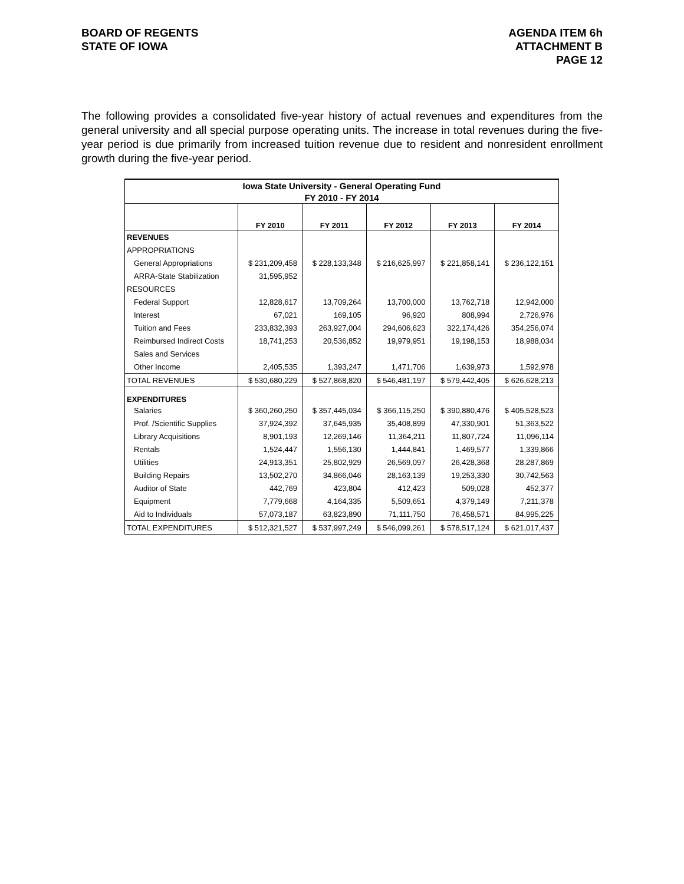BOARD OF REGENTS
STATE OF IOWA
AGENDA ITEM 6h
ATTACHMENT B
PAGE 12
The following provides a consolidated five-year history of actual revenues and expenditures from the general university and all special purpose operating units. The increase in total revenues during the five-year period is due primarily from increased tuition revenue due to resident and nonresident enrollment growth during the five-year period.
| Iowa State University - General Operating Fund | | | | | |
| FY 2010 - FY 2014 | | | | | |
| | FY 2010 | FY 2011 | FY 2012 | FY 2013 | FY 2014 |
| REVENUES | | | | | |
| APPROPRIATIONS | | | | | |
| General Appropriations | $ 231,209,458 | $ 228,133,348 | $ 216,625,997 | $ 221,858,141 | $ 236,122,151 |
| ARRA-State Stabilization | 31,595,952 | | | | |
| RESOURCES | | | | | |
| Federal Support | 12,828,617 | 13,709,264 | 13,700,000 | 13,762,718 | 12,942,000 |
| Interest | 67,021 | 169,105 | 96,920 | 808,994 | 2,726,976 |
| Tuition and Fees | 233,832,393 | 263,927,004 | 294,606,623 | 322,174,426 | 354,256,074 |
| Reimbursed Indirect Costs | 18,741,253 | 20,536,852 | 19,979,951 | 19,198,153 | 18,988,034 |
| Sales and Services | | | | | |
| Other Income | 2,405,535 | 1,393,247 | 1,471,706 | 1,639,973 | 1,592,978 |
| TOTAL REVENUES | $ 530,680,229 | $ 527,868,820 | $ 546,481,197 | $ 579,442,405 | $ 626,628,213 |
| EXPENDITURES | | | | | |
| Salaries | $ 360,260,250 | $ 357,445,034 | $ 366,115,250 | $ 390,880,476 | $ 405,528,523 |
| Prof. /Scientific Supplies | 37,924,392 | 37,645,935 | 35,408,899 | 47,330,901 | 51,363,522 |
| Library Acquisitions | 8,901,193 | 12,269,146 | 11,364,211 | 11,807,724 | 11,096,114 |
| Rentals | 1,524,447 | 1,556,130 | 1,444,841 | 1,469,577 | 1,339,866 |
| Utilities | 24,913,351 | 25,802,929 | 26,569,097 | 26,428,368 | 28,287,869 |
| Building Repairs | 13,502,270 | 34,866,046 | 28,163,139 | 19,253,330 | 30,742,563 |
| Auditor of State | 442,769 | 423,804 | 412,423 | 509,028 | 452,377 |
| Equipment | 7,779,668 | 4,164,335 | 5,509,651 | 4,379,149 | 7,211,378 |
| Aid to Individuals | 57,073,187 | 63,823,890 | 71,111,750 | 76,458,571 | 84,995,225 |
| TOTAL EXPENDITURES | $ 512,321,527 | $ 537,997,249 | $ 546,099,261 | $ 578,517,124 | $ 621,017,437 |